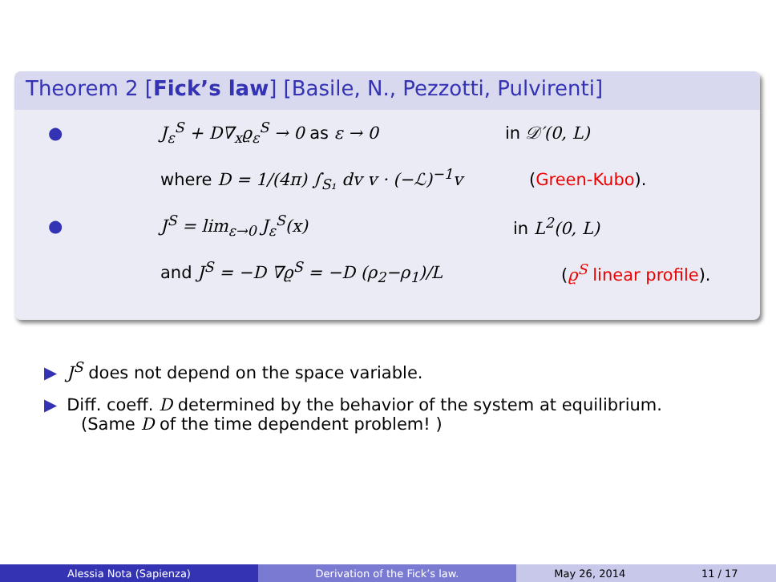Theorem 2 [Fick’s law] [Basile, N., Pezzotti, Pulvirenti]
● J<sub>ε</sub><sup>S</sup> + D∇<sub>x</sub>ϱ<sub>ε</sub><sup>S</sup> → 0 as ε → 0 in 𝒟′(0, L)
where D = 1/(4π) ∫<sub>S₁</sub> dv v · (−ℒ)<sup>−1</sup>v (Green-Kubo).
● J<sup>S</sup> = lim<sub>ε→0</sub> J<sub>ε</sub><sup>S</sup>(x) in L<sup>2</sup>(0, L)
and J<sup>S</sup> = −D ∇ϱ<sup>S</sup> = −D (ρ<sub>2</sub>−ρ<sub>1</sub>)/L (ϱ<sup>S</sup> linear profile).
▶ J<sup>S</sup> does not depend on the space variable.
▶ Diff. coeff. D determined by the behavior of the system at equilibrium.
(Same D of the time dependent problem! )
Alessia Nota (Sapienza) Derivation of the Fick’s law. May 26, 2014 11 / 17